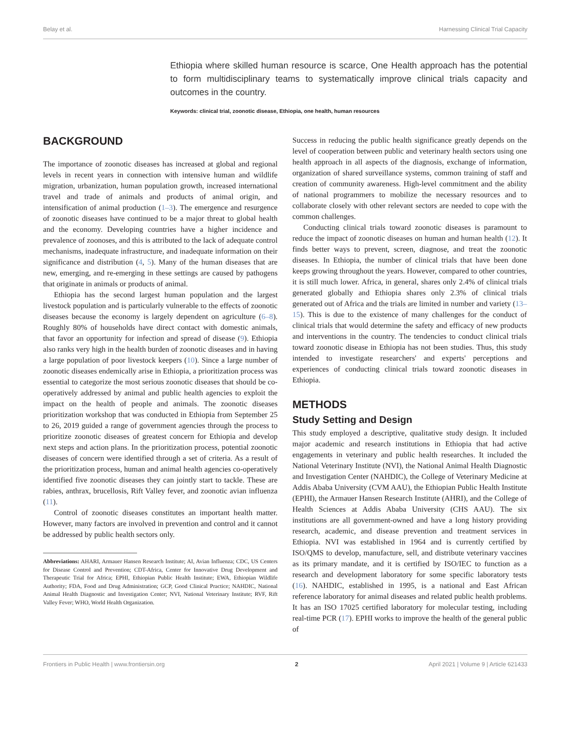Belay et al. Harnessing Clinical Trial Capacity
Ethiopia where skilled human resource is scarce, One Health approach has the potential to form multidisciplinary teams to systematically improve clinical trials capacity and outcomes in the country.
Keywords: clinical trial, zoonotic disease, Ethiopia, one health, human resources
BACKGROUND
The importance of zoonotic diseases has increased at global and regional levels in recent years in connection with intensive human and wildlife migration, urbanization, human population growth, increased international travel and trade of animals and products of animal origin, and intensification of animal production (1–3). The emergence and resurgence of zoonotic diseases have continued to be a major threat to global health and the economy. Developing countries have a higher incidence and prevalence of zoonoses, and this is attributed to the lack of adequate control mechanisms, inadequate infrastructure, and inadequate information on their significance and distribution (4, 5). Many of the human diseases that are new, emerging, and re-emerging in these settings are caused by pathogens that originate in animals or products of animal.
Ethiopia has the second largest human population and the largest livestock population and is particularly vulnerable to the effects of zoonotic diseases because the economy is largely dependent on agriculture (6–8). Roughly 80% of households have direct contact with domestic animals, that favor an opportunity for infection and spread of disease (9). Ethiopia also ranks very high in the health burden of zoonotic diseases and in having a large population of poor livestock keepers (10). Since a large number of zoonotic diseases endemically arise in Ethiopia, a prioritization process was essential to categorize the most serious zoonotic diseases that should be co-operatively addressed by animal and public health agencies to exploit the impact on the health of people and animals. The zoonotic diseases prioritization workshop that was conducted in Ethiopia from September 25 to 26, 2019 guided a range of government agencies through the process to prioritize zoonotic diseases of greatest concern for Ethiopia and develop next steps and action plans. In the prioritization process, potential zoonotic diseases of concern were identified through a set of criteria. As a result of the prioritization process, human and animal health agencies co-operatively identified five zoonotic diseases they can jointly start to tackle. These are rabies, anthrax, brucellosis, Rift Valley fever, and zoonotic avian influenza (11).
Control of zoonotic diseases constitutes an important health matter. However, many factors are involved in prevention and control and it cannot be addressed by public health sectors only.
Abbreviations: AHARI, Armauer Hansen Research Institute; AI, Avian Influenza; CDC, US Centers for Disease Control and Prevention; CDT-Africa, Center for Innovative Drug Development and Therapeutic Trial for Africa; EPHI, Ethiopian Public Health Institute; EWA, Ethiopian Wildlife Authority; FDA, Food and Drug Administration; GCP, Good Clinical Practice; NAHDIC, National Animal Health Diagnostic and Investigation Center; NVI, National Veterinary Institute; RVF, Rift Valley Fever; WHO, World Health Organization.
Success in reducing the public health significance greatly depends on the level of cooperation between public and veterinary health sectors using one health approach in all aspects of the diagnosis, exchange of information, organization of shared surveillance systems, common training of staff and creation of community awareness. High-level commitment and the ability of national programmers to mobilize the necessary resources and to collaborate closely with other relevant sectors are needed to cope with the common challenges.
Conducting clinical trials toward zoonotic diseases is paramount to reduce the impact of zoonotic diseases on human and human health (12). It finds better ways to prevent, screen, diagnose, and treat the zoonotic diseases. In Ethiopia, the number of clinical trials that have been done keeps growing throughout the years. However, compared to other countries, it is still much lower. Africa, in general, shares only 2.4% of clinical trials generated globally and Ethiopia shares only 2.3% of clinical trials generated out of Africa and the trials are limited in number and variety (13–15). This is due to the existence of many challenges for the conduct of clinical trials that would determine the safety and efficacy of new products and interventions in the country. The tendencies to conduct clinical trials toward zoonotic disease in Ethiopia has not been studies. Thus, this study intended to investigate researchers' and experts' perceptions and experiences of conducting clinical trials toward zoonotic diseases in Ethiopia.
METHODS
Study Setting and Design
This study employed a descriptive, qualitative study design. It included major academic and research institutions in Ethiopia that had active engagements in veterinary and public health researches. It included the National Veterinary Institute (NVI), the National Animal Health Diagnostic and Investigation Center (NAHDIC), the College of Veterinary Medicine at Addis Ababa University (CVM AAU), the Ethiopian Public Health Institute (EPHI), the Armauer Hansen Research Institute (AHRI), and the College of Health Sciences at Addis Ababa University (CHS AAU). The six institutions are all government-owned and have a long history providing research, academic, and disease prevention and treatment services in Ethiopia. NVI was established in 1964 and is currently certified by ISO/QMS to develop, manufacture, sell, and distribute veterinary vaccines as its primary mandate, and it is certified by ISO/IEC to function as a research and development laboratory for some specific laboratory tests (16). NAHDIC, established in 1995, is a national and East African reference laboratory for animal diseases and related public health problems. It has an ISO 17025 certified laboratory for molecular testing, including real-time PCR (17). EPHI works to improve the health of the general public of
Frontiers in Public Health | www.frontiersin.org 2 April 2021 | Volume 9 | Article 621433